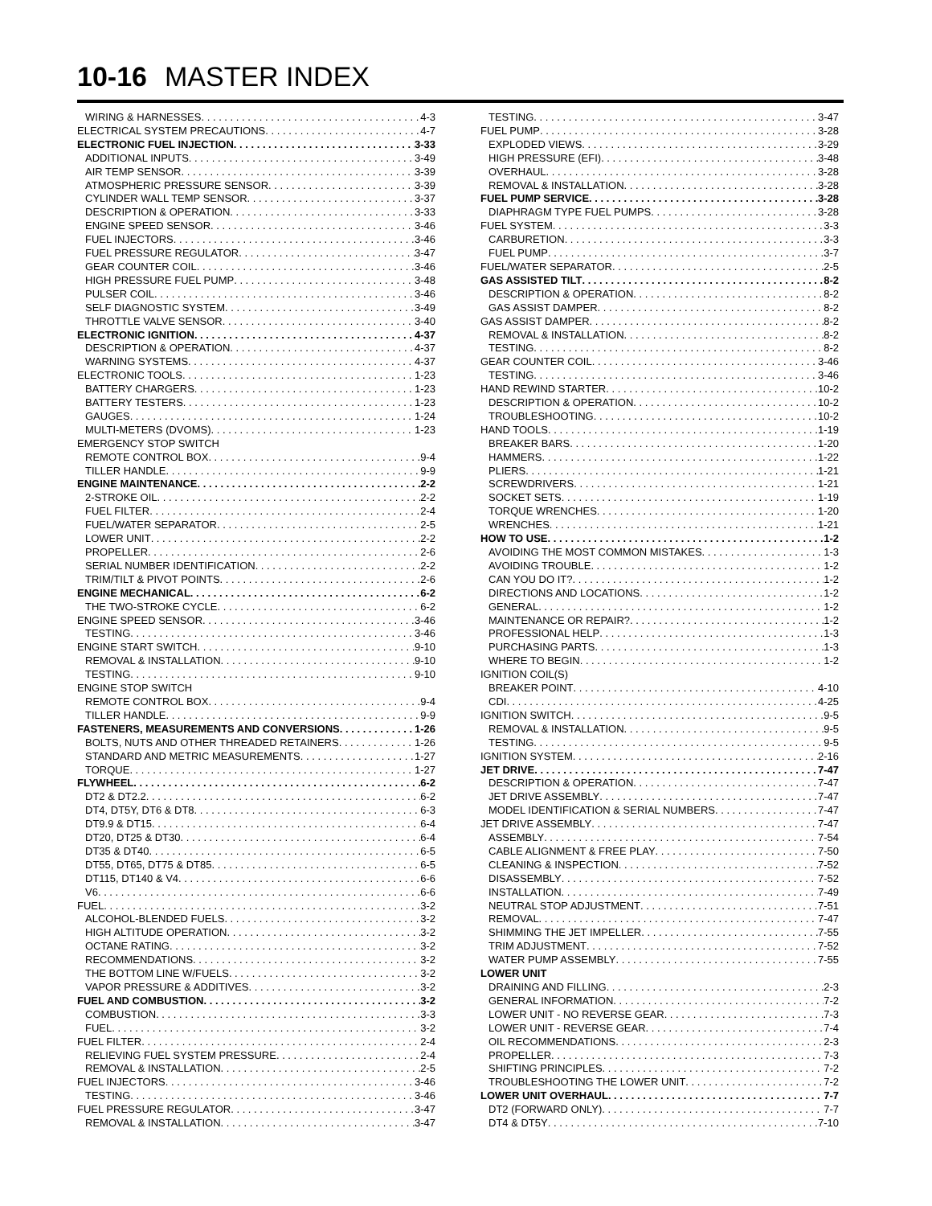10-16 MASTER INDEX
WIRING & HARNESSES 4-3
ELECTRICAL SYSTEM PRECAUTIONS 4-7
ELECTRONIC FUEL INJECTION 3-33
ADDITIONAL INPUTS 3-49
AIR TEMP SENSOR 3-39
ATMOSPHERIC PRESSURE SENSOR 3-39
CYLINDER WALL TEMP SENSOR 3-37
DESCRIPTION & OPERATION 3-33
ENGINE SPEED SENSOR 3-46
FUEL INJECTORS 3-46
FUEL PRESSURE REGULATOR 3-47
GEAR COUNTER COIL 3-46
HIGH PRESSURE FUEL PUMP 3-48
PULSER COIL 3-46
SELF DIAGNOSTIC SYSTEM 3-49
THROTTLE VALVE SENSOR 3-40
ELECTRONIC IGNITION 4-37
DESCRIPTION & OPERATION 4-37
WARNING SYSTEMS 4-37
ELECTRONIC TOOLS 1-23
BATTERY CHARGERS 1-23
BATTERY TESTERS 1-23
GAUGES 1-24
MULTI-METERS (DVOMS) 1-23
EMERGENCY STOP SWITCH
REMOTE CONTROL BOX 9-4
TILLER HANDLE 9-9
ENGINE MAINTENANCE 2-2
2-STROKE OIL 2-2
FUEL FILTER 2-4
FUEL/WATER SEPARATOR 2-5
LOWER UNIT 2-2
PROPELLER 2-6
SERIAL NUMBER IDENTIFICATION 2-2
TRIM/TILT & PIVOT POINTS 2-6
ENGINE MECHANICAL 6-2
THE TWO-STROKE CYCLE 6-2
ENGINE SPEED SENSOR 3-46
TESTING 3-46
ENGINE START SWITCH 9-10
REMOVAL & INSTALLATION 9-10
TESTING 9-10
ENGINE STOP SWITCH
REMOTE CONTROL BOX 9-4
TILLER HANDLE 9-9
FASTENERS, MEASUREMENTS AND CONVERSIONS 1-26
BOLTS, NUTS AND OTHER THREADED RETAINERS 1-26
STANDARD AND METRIC MEASUREMENTS 1-27
TORQUE 1-27
FLYWHEEL 6-2
DT2 & DT2.2 6-2
DT4, DT5Y, DT6 & DT8 6-3
DT9.9 & DT15 6-4
DT20, DT25 & DT30 6-4
DT35 & DT40 6-5
DT55, DT65, DT75 & DT85 6-5
DT115, DT140 & V4 6-6
V6 6-6
FUEL 3-2
ALCOHOL-BLENDED FUELS 3-2
HIGH ALTITUDE OPERATION 3-2
OCTANE RATING 3-2
RECOMMENDATIONS 3-2
THE BOTTOM LINE W/FUELS 3-2
VAPOR PRESSURE & ADDITIVES 3-2
FUEL AND COMBUSTION 3-2
COMBUSTION 3-3
FUEL 3-2
FUEL FILTER 2-4
RELIEVING FUEL SYSTEM PRESSURE 2-4
REMOVAL & INSTALLATION 2-5
FUEL INJECTORS 3-46
TESTING 3-46
FUEL PRESSURE REGULATOR 3-47
REMOVAL & INSTALLATION 3-47
TESTING 3-47
FUEL PUMP 3-28
EXPLODED VIEWS 3-29
HIGH PRESSURE (EFI) 3-48
OVERHAUL 3-28
REMOVAL & INSTALLATION 3-28
FUEL PUMP SERVICE 3-28
DIAPHRAGM TYPE FUEL PUMPS 3-28
FUEL SYSTEM 3-3
CARBURETION 3-3
FUEL PUMP 3-7
FUEL/WATER SEPARATOR 2-5
GAS ASSISTED TILT 8-2
DESCRIPTION & OPERATION 8-2
GAS ASSIST DAMPER 8-2
GAS ASSIST DAMPER 8-2
REMOVAL & INSTALLATION 8-2
TESTING 8-2
GEAR COUNTER COIL 3-46
TESTING 3-46
HAND REWIND STARTER 10-2
DESCRIPTION & OPERATION 10-2
TROUBLESHOOTING 10-2
HAND TOOLS 1-19
BREAKER BARS 1-20
HAMMERS 1-22
PLIERS 1-21
SCREWDRIVERS 1-21
SOCKET SETS 1-19
TORQUE WRENCHES 1-20
WRENCHES 1-21
HOW TO USE 1-2
AVOIDING THE MOST COMMON MISTAKES 1-3
AVOIDING TROUBLE 1-2
CAN YOU DO IT? 1-2
DIRECTIONS AND LOCATIONS 1-2
GENERAL 1-2
MAINTENANCE OR REPAIR? 1-2
PROFESSIONAL HELP 1-3
PURCHASING PARTS 1-3
WHERE TO BEGIN 1-2
IGNITION COIL(S)
BREAKER POINT 4-10
CDI 4-25
IGNITION SWITCH 9-5
REMOVAL & INSTALLATION 9-5
TESTING 9-5
IGNITION SYSTEM 2-16
JET DRIVE 7-47
DESCRIPTION & OPERATION 7-47
JET DRIVE ASSEMBLY 7-47
MODEL IDENTIFICATION & SERIAL NUMBERS 7-47
JET DRIVE ASSEMBLY 7-47
ASSEMBLY 7-54
CABLE ALIGNMENT & FREE PLAY 7-50
CLEANING & INSPECTION 7-52
DISASSEMBLY 7-52
INSTALLATION 7-49
NEUTRAL STOP ADJUSTMENT 7-51
REMOVAL 7-47
SHIMMING THE JET IMPELLER 7-55
TRIM ADJUSTMENT 7-52
WATER PUMP ASSEMBLY 7-55
LOWER UNIT
DRAINING AND FILLING 2-3
GENERAL INFORMATION 7-2
LOWER UNIT - NO REVERSE GEAR 7-3
LOWER UNIT - REVERSE GEAR 7-4
OIL RECOMMENDATIONS 2-3
PROPELLER 7-3
SHIFTING PRINCIPLES 7-2
TROUBLESHOOTING THE LOWER UNIT 7-2
LOWER UNIT OVERHAUL 7-7
DT2 (FORWARD ONLY) 7-7
DT4 & DT5Y 7-10